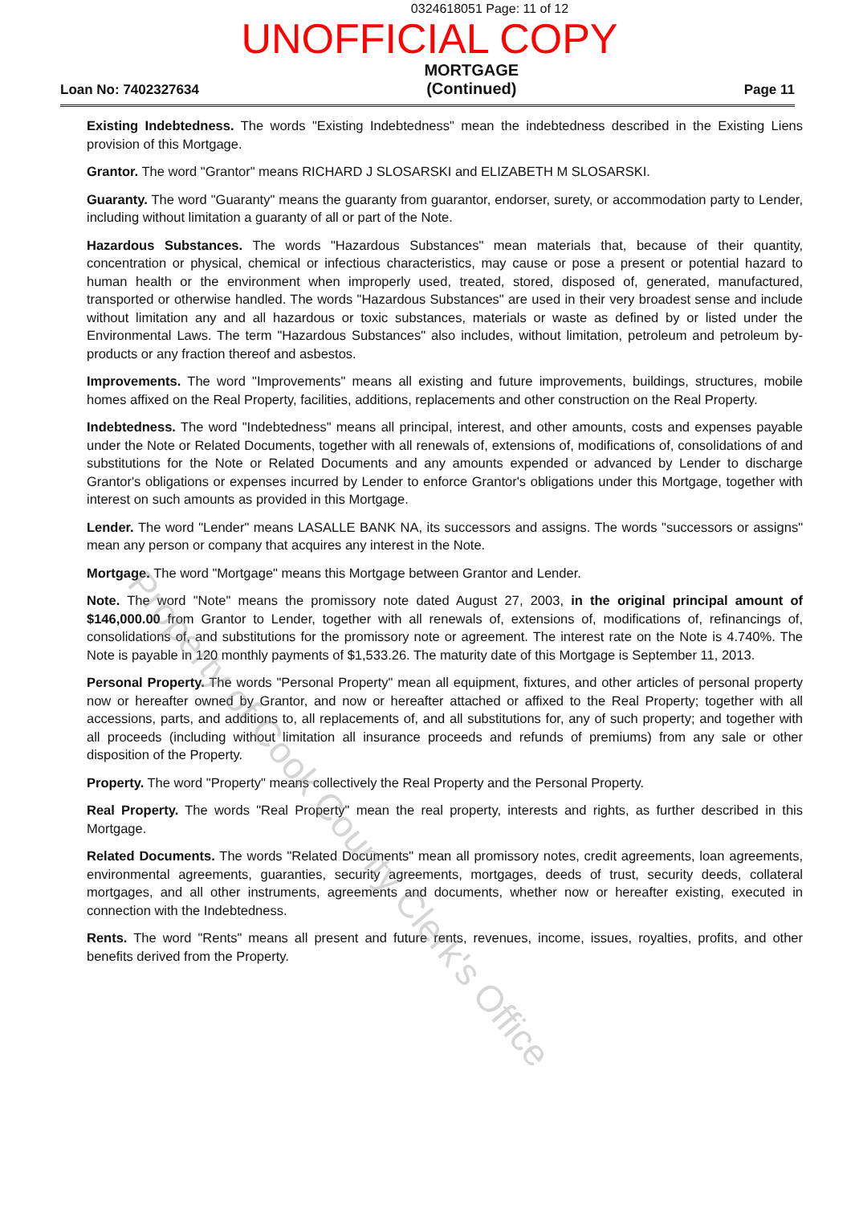0324618051 Page: 11 of 12
UNOFFICIAL COPY
Loan No: 7402327634
MORTGAGE
(Continued)
Page 11
Existing Indebtedness. The words "Existing Indebtedness" mean the indebtedness described in the Existing Liens provision of this Mortgage.
Grantor. The word "Grantor" means RICHARD J SLOSARSKI and ELIZABETH M SLOSARSKI.
Guaranty. The word "Guaranty" means the guaranty from guarantor, endorser, surety, or accommodation party to Lender, including without limitation a guaranty of all or part of the Note.
Hazardous Substances. The words "Hazardous Substances" mean materials that, because of their quantity, concentration or physical, chemical or infectious characteristics, may cause or pose a present or potential hazard to human health or the environment when improperly used, treated, stored, disposed of, generated, manufactured, transported or otherwise handled. The words "Hazardous Substances" are used in their very broadest sense and include without limitation any and all hazardous or toxic substances, materials or waste as defined by or listed under the Environmental Laws. The term "Hazardous Substances" also includes, without limitation, petroleum and petroleum by-products or any fraction thereof and asbestos.
Improvements. The word "Improvements" means all existing and future improvements, buildings, structures, mobile homes affixed on the Real Property, facilities, additions, replacements and other construction on the Real Property.
Indebtedness. The word "Indebtedness" means all principal, interest, and other amounts, costs and expenses payable under the Note or Related Documents, together with all renewals of, extensions of, modifications of, consolidations of and substitutions for the Note or Related Documents and any amounts expended or advanced by Lender to discharge Grantor's obligations or expenses incurred by Lender to enforce Grantor's obligations under this Mortgage, together with interest on such amounts as provided in this Mortgage.
Lender. The word "Lender" means LASALLE BANK NA, its successors and assigns. The words "successors or assigns" mean any person or company that acquires any interest in the Note.
Mortgage. The word "Mortgage" means this Mortgage between Grantor and Lender.
Note. The word "Note" means the promissory note dated August 27, 2003, in the original principal amount of $146,000.00 from Grantor to Lender, together with all renewals of, extensions of, modifications of, refinancings of, consolidations of, and substitutions for the promissory note or agreement. The interest rate on the Note is 4.740%. The Note is payable in 120 monthly payments of $1,533.26. The maturity date of this Mortgage is September 11, 2013.
Personal Property. The words "Personal Property" mean all equipment, fixtures, and other articles of personal property now or hereafter owned by Grantor, and now or hereafter attached or affixed to the Real Property; together with all accessions, parts, and additions to, all replacements of, and all substitutions for, any of such property; and together with all proceeds (including without limitation all insurance proceeds and refunds of premiums) from any sale or other disposition of the Property.
Property. The word "Property" means collectively the Real Property and the Personal Property.
Real Property. The words "Real Property" mean the real property, interests and rights, as further described in this Mortgage.
Related Documents. The words "Related Documents" mean all promissory notes, credit agreements, loan agreements, environmental agreements, guaranties, security agreements, mortgages, deeds of trust, security deeds, collateral mortgages, and all other instruments, agreements and documents, whether now or hereafter existing, executed in connection with the Indebtedness.
Rents. The word "Rents" means all present and future rents, revenues, income, issues, royalties, profits, and other benefits derived from the Property.
Property of Cook County Clerk's Office